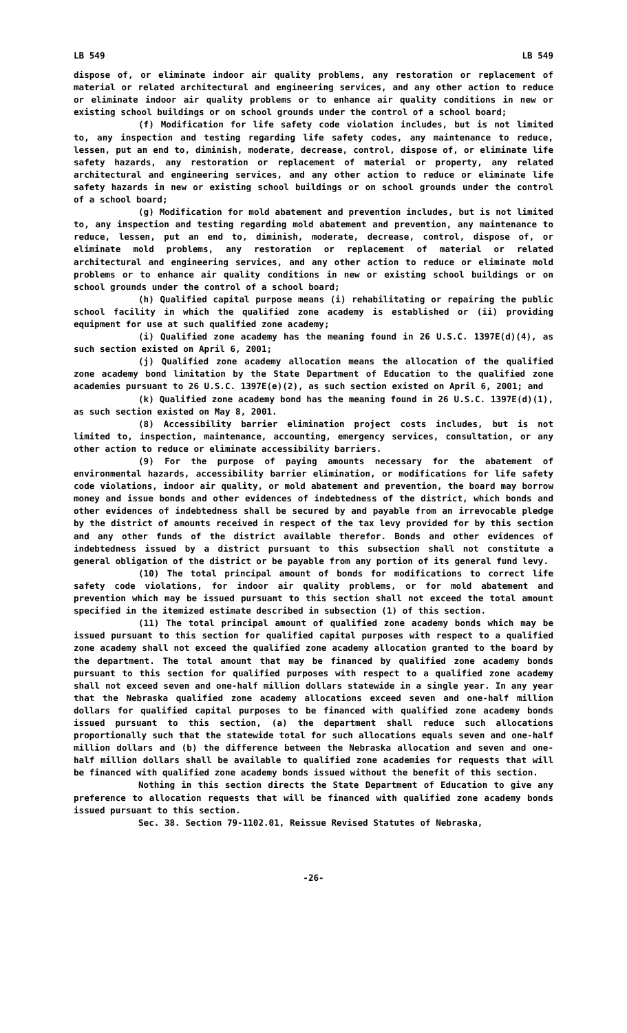LB 549 LB 549
dispose of, or eliminate indoor air quality problems, any restoration or replacement of material or related architectural and engineering services, and any other action to reduce or eliminate indoor air quality problems or to enhance air quality conditions in new or existing school buildings or on school grounds under the control of a school board;
(f) Modification for life safety code violation includes, but is not limited to, any inspection and testing regarding life safety codes, any maintenance to reduce, lessen, put an end to, diminish, moderate, decrease, control, dispose of, or eliminate life safety hazards, any restoration or replacement of material or property, any related architectural and engineering services, and any other action to reduce or eliminate life safety hazards in new or existing school buildings or on school grounds under the control of a school board;
(g) Modification for mold abatement and prevention includes, but is not limited to, any inspection and testing regarding mold abatement and prevention, any maintenance to reduce, lessen, put an end to, diminish, moderate, decrease, control, dispose of, or eliminate mold problems, any restoration or replacement of material or related architectural and engineering services, and any other action to reduce or eliminate mold problems or to enhance air quality conditions in new or existing school buildings or on school grounds under the control of a school board;
(h) Qualified capital purpose means (i) rehabilitating or repairing the public school facility in which the qualified zone academy is established or (ii) providing equipment for use at such qualified zone academy;
(i) Qualified zone academy has the meaning found in 26 U.S.C. 1397E(d)(4), as such section existed on April 6, 2001;
(j) Qualified zone academy allocation means the allocation of the qualified zone academy bond limitation by the State Department of Education to the qualified zone academies pursuant to 26 U.S.C. 1397E(e)(2), as such section existed on April 6, 2001; and
(k) Qualified zone academy bond has the meaning found in 26 U.S.C. 1397E(d)(1), as such section existed on May 8, 2001.
(8) Accessibility barrier elimination project costs includes, but is not limited to, inspection, maintenance, accounting, emergency services, consultation, or any other action to reduce or eliminate accessibility barriers.
(9) For the purpose of paying amounts necessary for the abatement of environmental hazards, accessibility barrier elimination, or modifications for life safety code violations, indoor air quality, or mold abatement and prevention, the board may borrow money and issue bonds and other evidences of indebtedness of the district, which bonds and other evidences of indebtedness shall be secured by and payable from an irrevocable pledge by the district of amounts received in respect of the tax levy provided for by this section and any other funds of the district available therefor. Bonds and other evidences of indebtedness issued by a district pursuant to this subsection shall not constitute a general obligation of the district or be payable from any portion of its general fund levy.
(10) The total principal amount of bonds for modifications to correct life safety code violations, for indoor air quality problems, or for mold abatement and prevention which may be issued pursuant to this section shall not exceed the total amount specified in the itemized estimate described in subsection (1) of this section.
(11) The total principal amount of qualified zone academy bonds which may be issued pursuant to this section for qualified capital purposes with respect to a qualified zone academy shall not exceed the qualified zone academy allocation granted to the board by the department. The total amount that may be financed by qualified zone academy bonds pursuant to this section for qualified purposes with respect to a qualified zone academy shall not exceed seven and one-half million dollars statewide in a single year. In any year that the Nebraska qualified zone academy allocations exceed seven and one-half million dollars for qualified capital purposes to be financed with qualified zone academy bonds issued pursuant to this section, (a) the department shall reduce such allocations proportionally such that the statewide total for such allocations equals seven and one-half million dollars and (b) the difference between the Nebraska allocation and seven and one-half million dollars shall be available to qualified zone academies for requests that will be financed with qualified zone academy bonds issued without the benefit of this section.
Nothing in this section directs the State Department of Education to give any preference to allocation requests that will be financed with qualified zone academy bonds issued pursuant to this section.
Sec. 38. Section 79-1102.01, Reissue Revised Statutes of Nebraska,
-26-